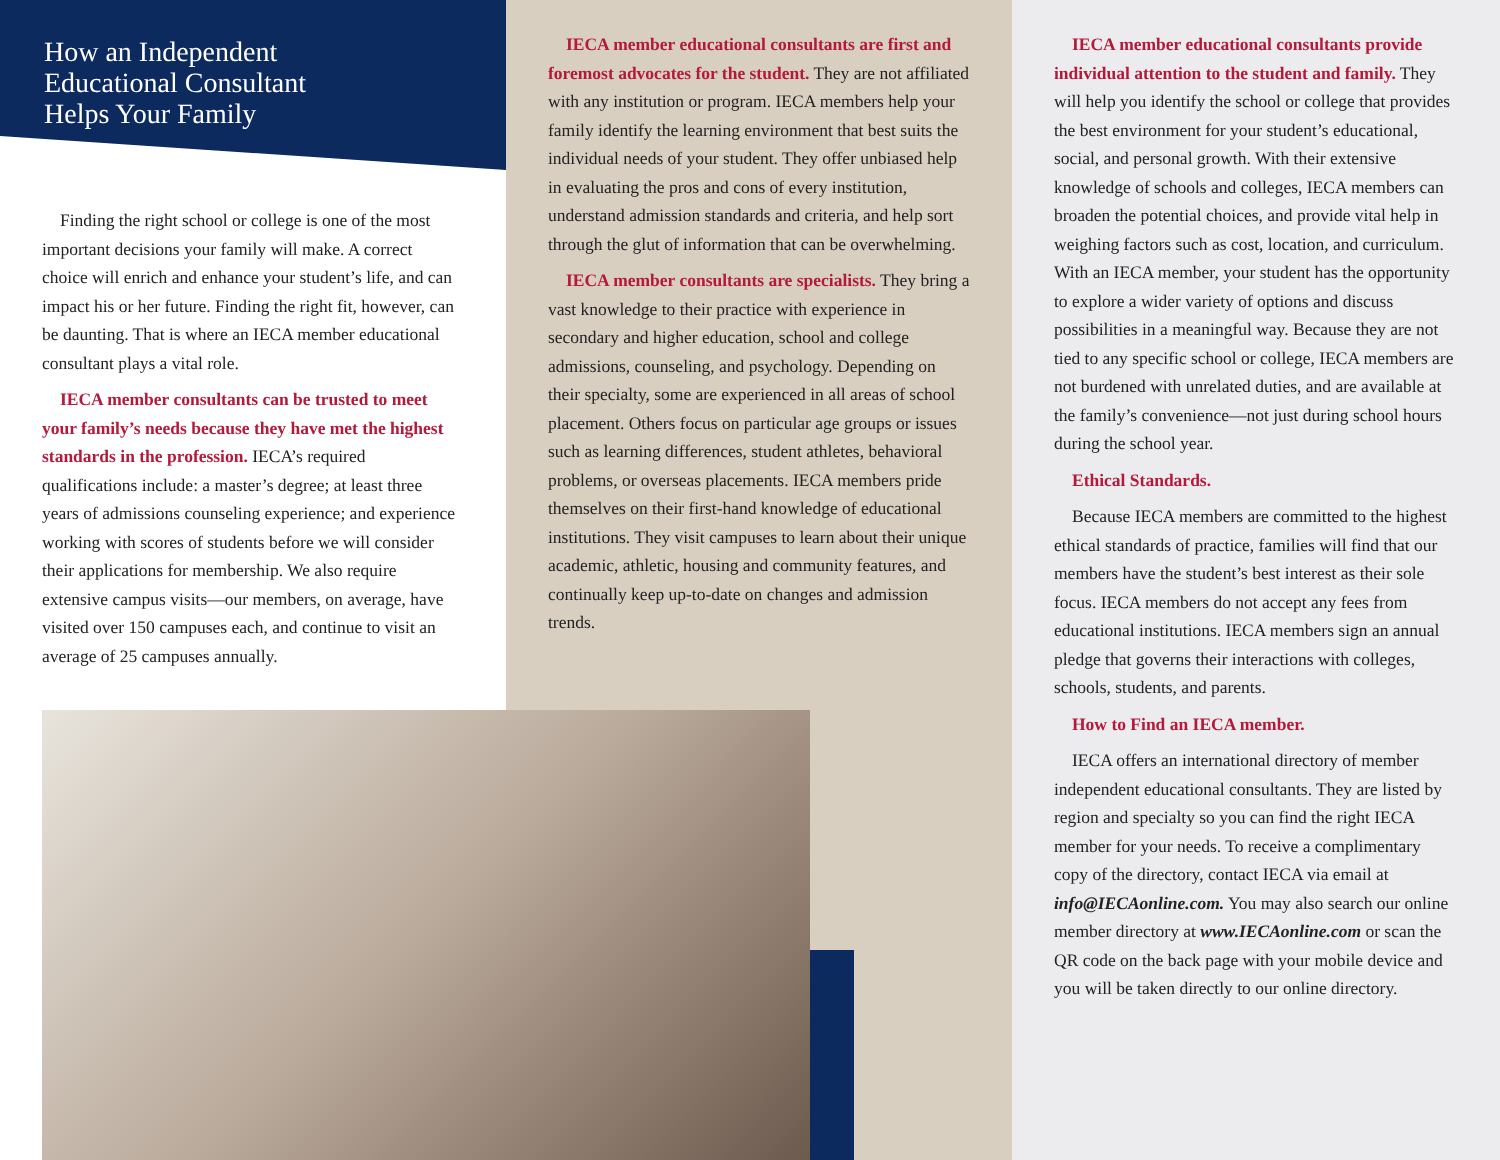How an Independent
Educational Consultant
Helps Your Family
Finding the right school or college is one of the most important decisions your family will make. A correct choice will enrich and enhance your student’s life, and can impact his or her future. Finding the right fit, however, can be daunting. That is where an IECA member educational consultant plays a vital role.
IECA member consultants can be trusted to meet your family’s needs because they have met the highest standards in the profession. IECA’s required qualifications include: a master’s degree; at least three years of admissions counseling experience; and experience working with scores of students before we will consider their applications for membership. We also require extensive campus visits—our members, on average, have visited over 150 campuses each, and continue to visit an average of 25 campuses annually.
IECA member educational consultants are first and foremost advocates for the student. They are not affiliated with any institution or program. IECA members help your family identify the learning environment that best suits the individual needs of your student. They offer unbiased help in evaluating the pros and cons of every institution, understand admission standards and criteria, and help sort through the glut of information that can be overwhelming.
IECA member consultants are specialists. They bring a vast knowledge to their practice with experience in secondary and higher education, school and college admissions, counseling, and psychology. Depending on their specialty, some are experienced in all areas of school placement. Others focus on particular age groups or issues such as learning differences, student athletes, behavioral problems, or overseas placements. IECA members pride themselves on their first-hand knowledge of educational institutions. They visit campuses to learn about their unique academic, athletic, housing and community features, and continually keep up-to-date on changes and admission trends.
IECA member educational consultants provide individual attention to the student and family. They will help you identify the school or college that provides the best environment for your student’s educational, social, and personal growth. With their extensive knowledge of schools and colleges, IECA members can broaden the potential choices, and provide vital help in weighing factors such as cost, location, and curriculum. With an IECA member, your student has the opportunity to explore a wider variety of options and discuss possibilities in a meaningful way. Because they are not tied to any specific school or college, IECA members are not burdened with unrelated duties, and are available at the family’s convenience—not just during school hours during the school year.
Ethical Standards.
Because IECA members are committed to the highest ethical standards of practice, families will find that our members have the student’s best interest as their sole focus. IECA members do not accept any fees from educational institutions. IECA members sign an annual pledge that governs their interactions with colleges, schools, students, and parents.
How to Find an IECA member.
IECA offers an international directory of member independent educational consultants. They are listed by region and specialty so you can find the right IECA member for your needs. To receive a complimentary copy of the directory, contact IECA via email at info@IECAonline.com. You may also search our online member directory at www.IECAonline.com or scan the QR code on the back page with your mobile device and you will be taken directly to our online directory.